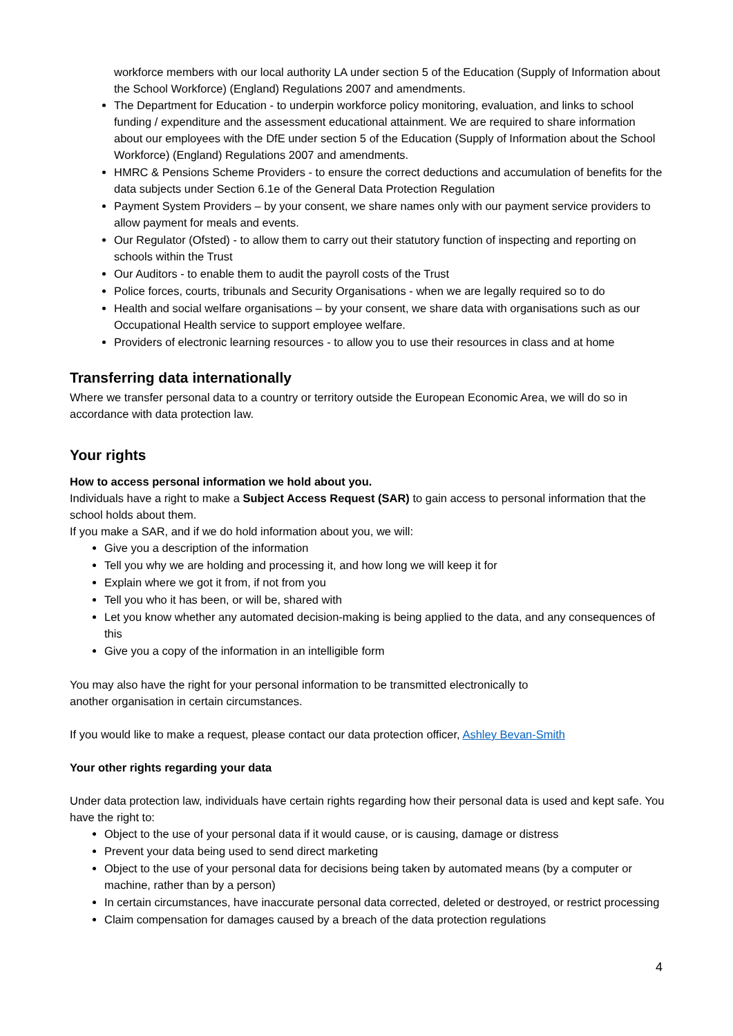workforce members with our local authority LA under section 5 of the Education (Supply of Information about the School Workforce) (England) Regulations 2007 and amendments.
The Department for Education - to underpin workforce policy monitoring, evaluation, and links to school funding / expenditure and the assessment educational attainment. We are required to share information about our employees with the DfE under section 5 of the Education (Supply of Information about the School Workforce) (England) Regulations 2007 and amendments.
HMRC & Pensions Scheme Providers - to ensure the correct deductions and accumulation of benefits for the data subjects under Section 6.1e of the General Data Protection Regulation
Payment System Providers – by your consent, we share names only with our payment service providers to allow payment for meals and events.
Our Regulator (Ofsted) - to allow them to carry out their statutory function of inspecting and reporting on schools within the Trust
Our Auditors - to enable them to audit the payroll costs of the Trust
Police forces, courts, tribunals and Security Organisations - when we are legally required so to do
Health and social welfare organisations – by your consent, we share data with organisations such as our Occupational Health service to support employee welfare.
Providers of electronic learning resources - to allow you to use their resources in class and at home
Transferring data internationally
Where we transfer personal data to a country or territory outside the European Economic Area, we will do so in accordance with data protection law.
Your rights
How to access personal information we hold about you.
Individuals have a right to make a Subject Access Request (SAR) to gain access to personal information that the school holds about them.
If you make a SAR, and if we do hold information about you, we will:
Give you a description of the information
Tell you why we are holding and processing it, and how long we will keep it for
Explain where we got it from, if not from you
Tell you who it has been, or will be, shared with
Let you know whether any automated decision-making is being applied to the data, and any consequences of this
Give you a copy of the information in an intelligible form
You may also have the right for your personal information to be transmitted electronically to
another organisation in certain circumstances.
If you would like to make a request, please contact our data protection officer, Ashley Bevan-Smith
Your other rights regarding your data
Under data protection law, individuals have certain rights regarding how their personal data is used and kept safe. You have the right to:
Object to the use of your personal data if it would cause, or is causing, damage or distress
Prevent your data being used to send direct marketing
Object to the use of your personal data for decisions being taken by automated means (by a computer or machine, rather than by a person)
In certain circumstances, have inaccurate personal data corrected, deleted or destroyed, or restrict processing
Claim compensation for damages caused by a breach of the data protection regulations
4